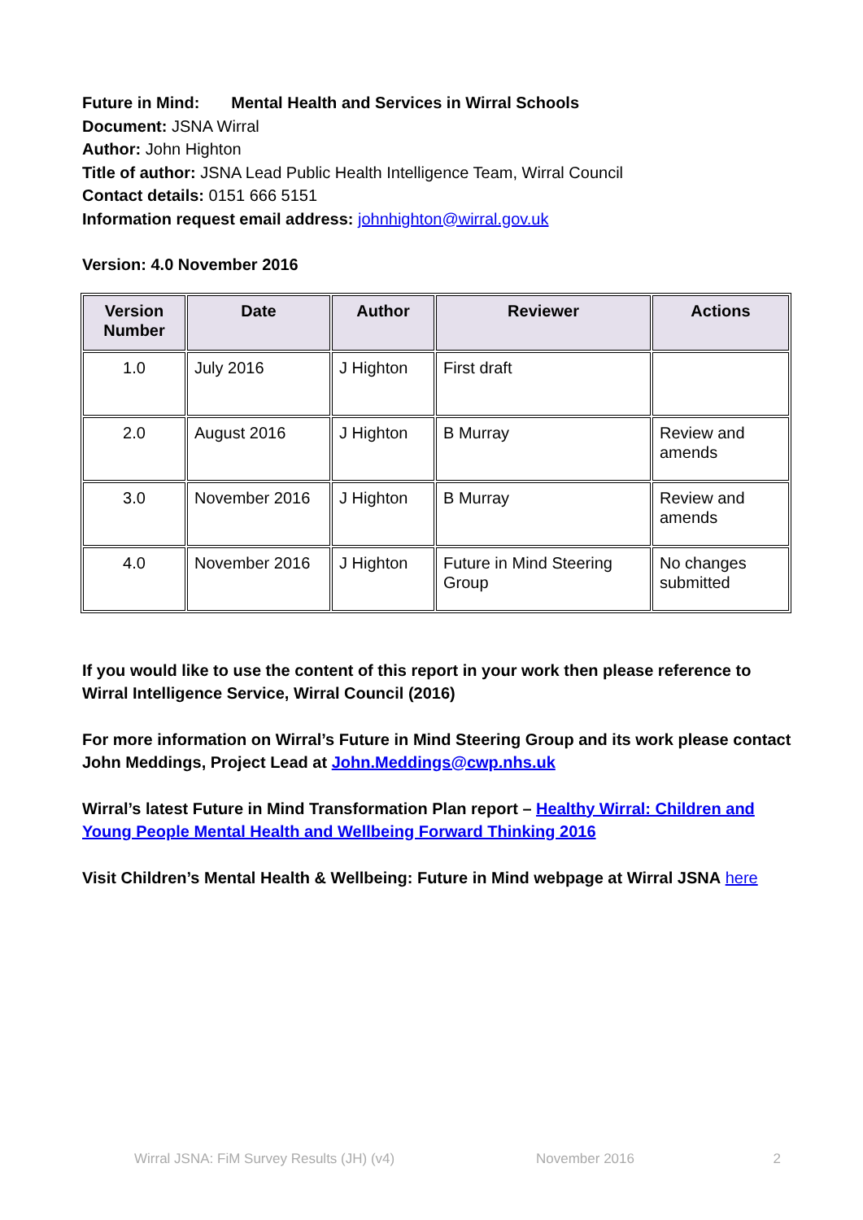Future in Mind: Mental Health and Services in Wirral Schools
Document: JSNA Wirral
Author: John Highton
Title of author: JSNA Lead Public Health Intelligence Team, Wirral Council
Contact details: 0151 666 5151
Information request email address: johnhighton@wirral.gov.uk
Version: 4.0 November 2016
| Version Number | Date | Author | Reviewer | Actions |
| --- | --- | --- | --- | --- |
| 1.0 | July 2016 | J Highton | First draft | |
| 2.0 | August 2016 | J Highton | B Murray | Review and amends |
| 3.0 | November 2016 | J Highton | B Murray | Review and amends |
| 4.0 | November 2016 | J Highton | Future in Mind Steering Group | No changes submitted |
If you would like to use the content of this report in your work then please reference to Wirral Intelligence Service, Wirral Council (2016)
For more information on Wirral’s Future in Mind Steering Group and its work please contact John Meddings, Project Lead at John.Meddings@cwp.nhs.uk
Wirral’s latest Future in Mind Transformation Plan report – Healthy Wirral: Children and Young People Mental Health and Wellbeing Forward Thinking 2016
Visit Children’s Mental Health & Wellbeing: Future in Mind webpage at Wirral JSNA here
Wirral JSNA: FiM Survey Results (JH) (v4) November 2016 2